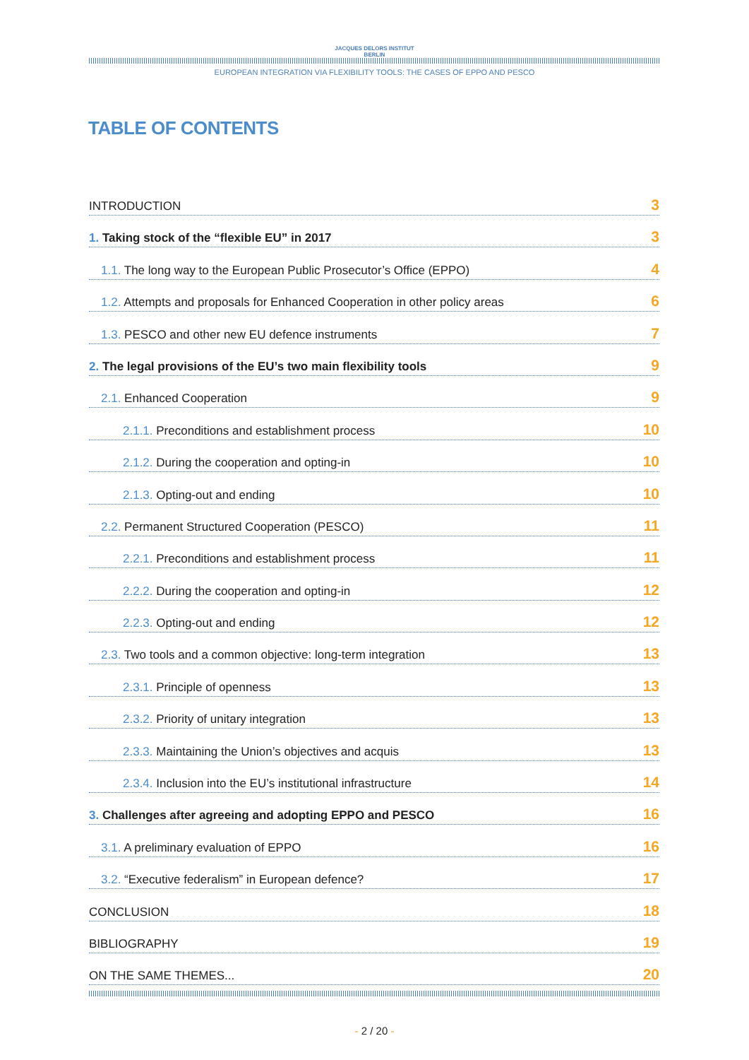JACQUES DELORS INSTITUT
BERLIN
EUROPEAN INTEGRATION VIA FLEXIBILITY TOOLS: THE CASES OF EPPO AND PESCO
TABLE OF CONTENTS
INTRODUCTION 3
1. Taking stock of the “flexible EU” in 2017 3
1.1. The long way to the European Public Prosecutor’s Office (EPPO) 4
1.2. Attempts and proposals for Enhanced Cooperation in other policy areas 6
1.3. PESCO and other new EU defence instruments 7
2. The legal provisions of the EU’s two main flexibility tools 9
2.1. Enhanced Cooperation 9
2.1.1. Preconditions and establishment process 10
2.1.2. During the cooperation and opting-in 10
2.1.3. Opting-out and ending 10
2.2. Permanent Structured Cooperation (PESCO) 11
2.2.1. Preconditions and establishment process 11
2.2.2. During the cooperation and opting-in 12
2.2.3. Opting-out and ending 12
2.3. Two tools and a common objective: long-term integration 13
2.3.1. Principle of openness 13
2.3.2. Priority of unitary integration 13
2.3.3. Maintaining the Union’s objectives and acquis 13
2.3.4. Inclusion into the EU’s institutional infrastructure 14
3. Challenges after agreeing and adopting EPPO and PESCO 16
3.1. A preliminary evaluation of EPPO 16
3.2. “Executive federalism” in European defence? 17
CONCLUSION 18
BIBLIOGRAPHY 19
ON THE SAME THEMES... 20
- 2 / 20 -